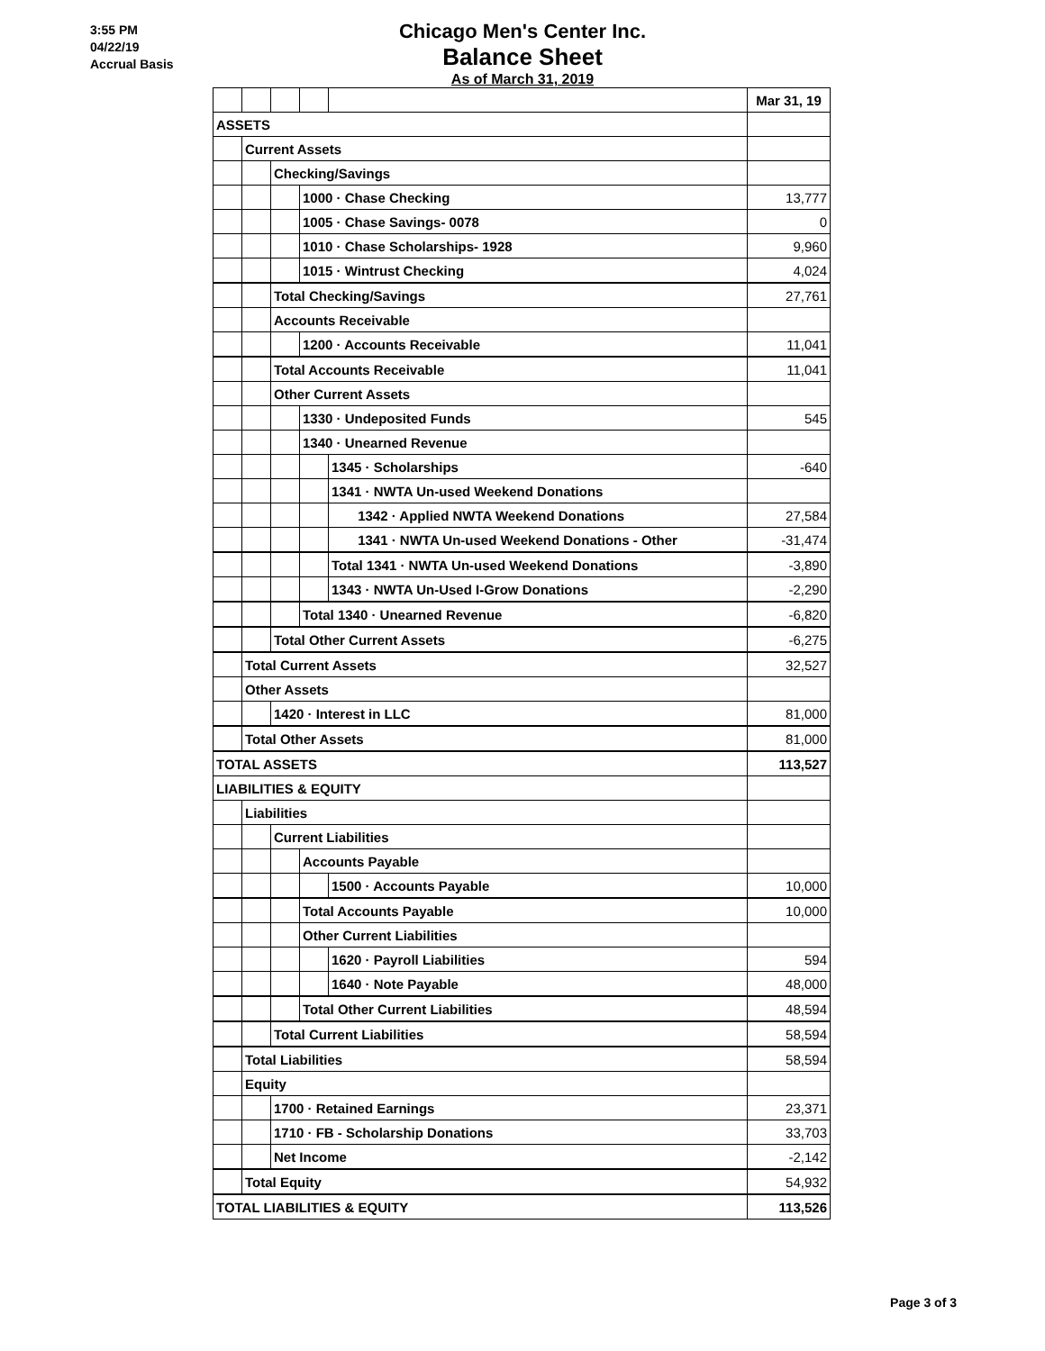3:55 PM
04/22/19
Accrual Basis
Chicago Men's Center Inc.
Balance Sheet
As of March 31, 2019
| | | | | | Mar 31, 19 |
| ASSETS | | | | | |
| | Current Assets | | | | |
| | | Checking/Savings | | | |
| | | | 1000 · Chase Checking | | 13,777 |
| | | | 1005 · Chase Savings- 0078 | | 0 |
| | | | 1010 · Chase Scholarships- 1928 | | 9,960 |
| | | | 1015 · Wintrust Checking | | 4,024 |
| | | Total Checking/Savings | | | 27,761 |
| | | Accounts Receivable | | | |
| | | | 1200 · Accounts Receivable | | 11,041 |
| | | Total Accounts Receivable | | | 11,041 |
| | | Other Current Assets | | | |
| | | | 1330 · Undeposited Funds | | 545 |
| | | | 1340 · Unearned Revenue | | |
| | | | | 1345 · Scholarships | -640 |
| | | | | 1341 · NWTA Un-used Weekend Donations | |
| | | | | 1342 · Applied NWTA Weekend Donations | 27,584 |
| | | | | 1341 · NWTA Un-used Weekend Donations - Other | -31,474 |
| | | | | Total 1341 · NWTA Un-used Weekend Donations | -3,890 |
| | | | | 1343 · NWTA Un-Used I-Grow Donations | -2,290 |
| | | | Total 1340 · Unearned Revenue | | -6,820 |
| | | Total Other Current Assets | | | -6,275 |
| | Total Current Assets | | | | 32,527 |
| | Other Assets | | | | |
| | | 1420 · Interest in LLC | | | 81,000 |
| | Total Other Assets | | | | 81,000 |
| TOTAL ASSETS | | | | | 113,527 |
| LIABILITIES & EQUITY | | | | | |
| | Liabilities | | | | |
| | | Current Liabilities | | | |
| | | | Accounts Payable | | |
| | | | | 1500 · Accounts Payable | 10,000 |
| | | | Total Accounts Payable | | 10,000 |
| | | | Other Current Liabilities | | |
| | | | | 1620 · Payroll Liabilities | 594 |
| | | | | 1640 · Note Payable | 48,000 |
| | | | Total Other Current Liabilities | | 48,594 |
| | | Total Current Liabilities | | | 58,594 |
| | Total Liabilities | | | | 58,594 |
| | Equity | | | | |
| | | 1700 · Retained Earnings | | | 23,371 |
| | | 1710 · FB - Scholarship Donations | | | 33,703 |
| | | Net Income | | | -2,142 |
| | Total Equity | | | | 54,932 |
| TOTAL LIABILITIES & EQUITY | | | | | 113,526 |
Page 3 of 3